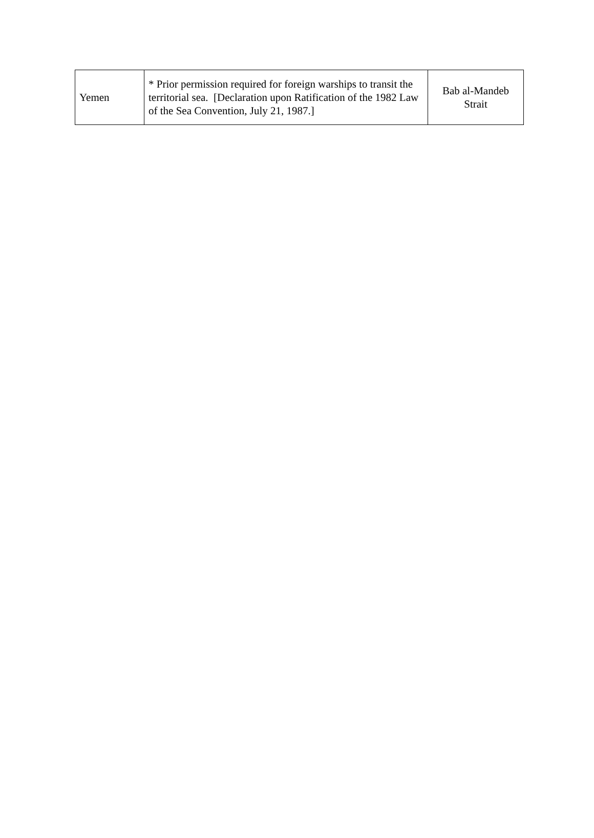| Yemen | * Prior permission required for foreign warships to transit the territorial sea. [Declaration upon Ratification of the 1982 Law of the Sea Convention, July 21, 1987.] | Bab al-Mandeb Strait |